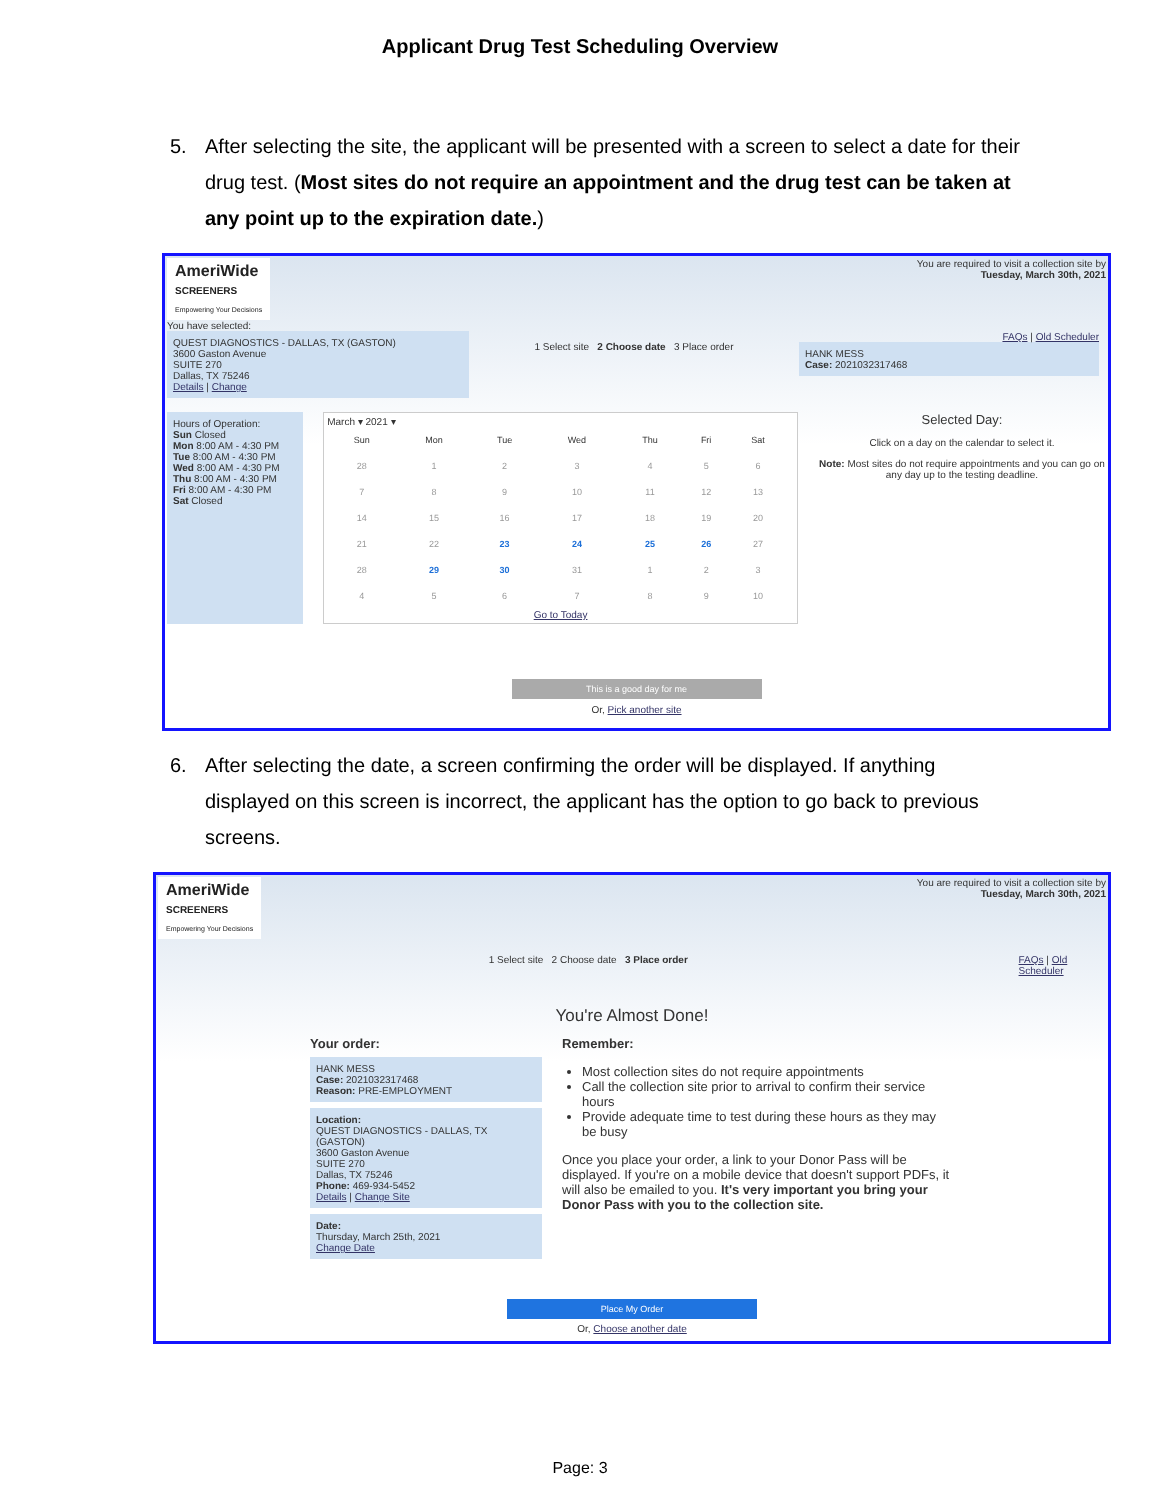Applicant Drug Test Scheduling Overview
5. After selecting the site, the applicant will be presented with a screen to select a date for their drug test. (Most sites do not require an appointment and the drug test can be taken at any point up to the expiration date.)
AmeriWide
SCREENERS
Empowering Your Decisions
You are required to visit a collection site by
Tuesday, March 30th, 2021
You have selected:
QUEST DIAGNOSTICS - DALLAS, TX (GASTON)
3600 Gaston Avenue
SUITE 270
Dallas, TX 75246
Details | Change
1 Select site 2 Choose date 3 Place order
FAQs | Old Scheduler
HANK MESS
Case: 2021032317468
Hours of Operation:
Sun Closed
Mon 8:00 AM - 4:30 PM
Tue 8:00 AM - 4:30 PM
Wed 8:00 AM - 4:30 PM
Thu 8:00 AM - 4:30 PM
Fri 8:00 AM - 4:30 PM
Sat Closed
March ▾ 2021 ▾
| Sun | Mon | Tue | Wed | Thu | Fri | Sat |
| 28 | 1 | 2 | 3 | 4 | 5 | 6 |
| 7 | 8 | 9 | 10 | 11 | 12 | 13 |
| 14 | 15 | 16 | 17 | 18 | 19 | 20 |
| 21 | 22 | 23 | 24 | 25 | 26 | 27 |
| 28 | 29 | 30 | 31 | 1 | 2 | 3 |
| 4 | 5 | 6 | 7 | 8 | 9 | 10 |
Go to Today
Selected Day:
Click on a day on the calendar to select it.
Note: Most sites do not require appointments and you can go on any day up to the testing deadline.
This is a good day for me
Or, Pick another site
6. After selecting the date, a screen confirming the order will be displayed. If anything displayed on this screen is incorrect, the applicant has the option to go back to previous screens.
AmeriWide
SCREENERS
Empowering Your Decisions
You are required to visit a collection site by
Tuesday, March 30th, 2021
1 Select site 2 Choose date 3 Place order FAQs | Old Scheduler
You're Almost Done!
Your order:
HANK MESS
Case: 2021032317468
Reason: PRE-EMPLOYMENT
Location:
QUEST DIAGNOSTICS - DALLAS, TX (GASTON)
3600 Gaston Avenue
SUITE 270
Dallas, TX 75246
Phone: 469-934-5452
Details | Change Site
Date:
Thursday, March 25th, 2021
Change Date
Remember:
Most collection sites do not require appointments
Call the collection site prior to arrival to confirm their service hours
Provide adequate time to test during these hours as they may be busy
Once you place your order, a link to your Donor Pass will be displayed. If you're on a mobile device that doesn't support PDFs, it will also be emailed to you. It's very important you bring your Donor Pass with you to the collection site.
Place My Order
Or, Choose another date
Page: 3